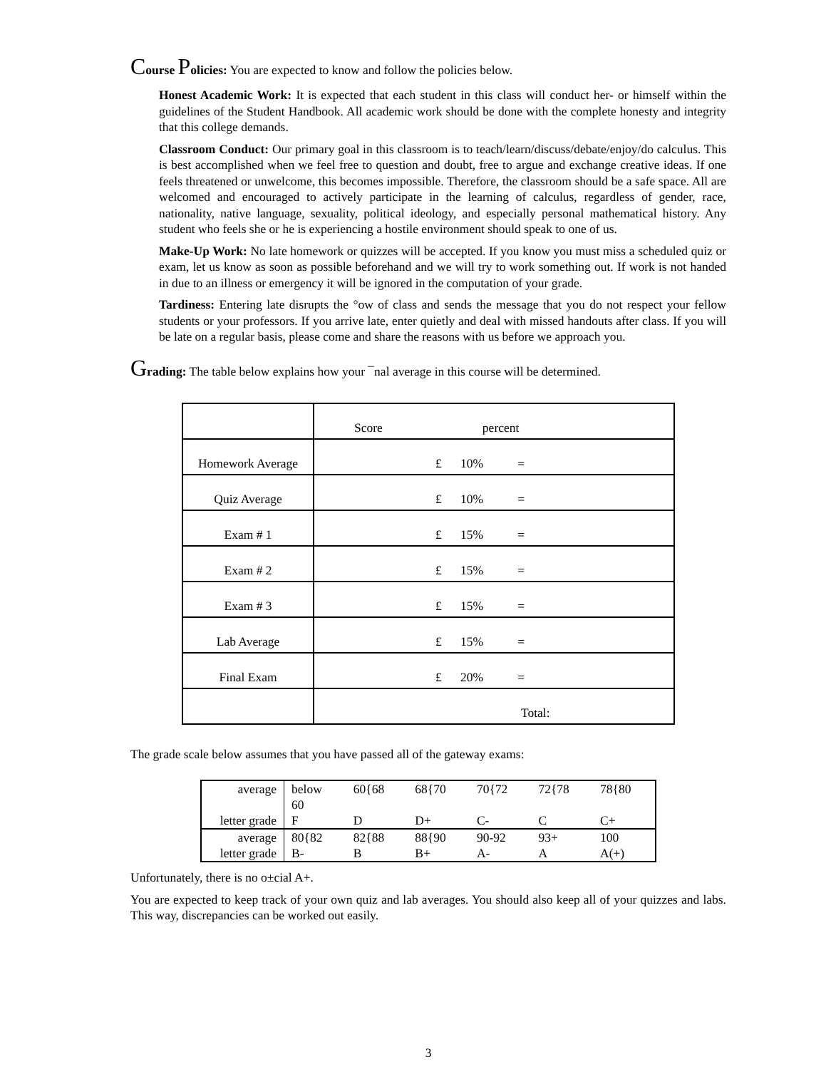Course Policies: You are expected to know and follow the policies below.
Honest Academic Work: It is expected that each student in this class will conduct her- or himself within the guidelines of the Student Handbook. All academic work should be done with the complete honesty and integrity that this college demands.
Classroom Conduct: Our primary goal in this classroom is to teach/learn/discuss/debate/enjoy/do calculus. This is best accomplished when we feel free to question and doubt, free to argue and exchange creative ideas. If one feels threatened or unwelcome, this becomes impossible. Therefore, the classroom should be a safe space. All are welcomed and encouraged to actively participate in the learning of calculus, regardless of gender, race, nationality, native language, sexuality, political ideology, and especially personal mathematical history. Any student who feels she or he is experiencing a hostile environment should speak to one of us.
Make-Up Work: No late homework or quizzes will be accepted. If you know you must miss a scheduled quiz or exam, let us know as soon as possible beforehand and we will try to work something out. If work is not handed in due to an illness or emergency it will be ignored in the computation of your grade.
Tardiness: Entering late disrupts the °ow of class and sends the message that you do not respect your fellow students or your professors. If you arrive late, enter quietly and deal with missed handouts after class. If you will be late on a regular basis, please come and share the reasons with us before we approach you.
Grading: The table below explains how your ¯nal average in this course will be determined.
| | Score percent |
| Homework Average | £ 10% = |
| Quiz Average | £ 10% = |
| Exam # 1 | £ 15% = |
| Exam # 2 | £ 15% = |
| Exam # 3 | £ 15% = |
| Lab Average | £ 15% = |
| Final Exam | £ 20% = |
| | Total: |
The grade scale below assumes that you have passed all of the gateway exams:
| average | below 60 | 60{68 | 68{70 | 70{72 | 72{78 | 78{80 |
| letter grade | F | D | D+ | C- | C | C+ |
| average | 80{82 | 82{88 | 88{90 | 90-92 | 93+ | 100 |
| letter grade | B- | B | B+ | A- | A | A(+) |
Unfortunately, there is no o±cial A+.
You are expected to keep track of your own quiz and lab averages. You should also keep all of your quizzes and labs. This way, discrepancies can be worked out easily.
3